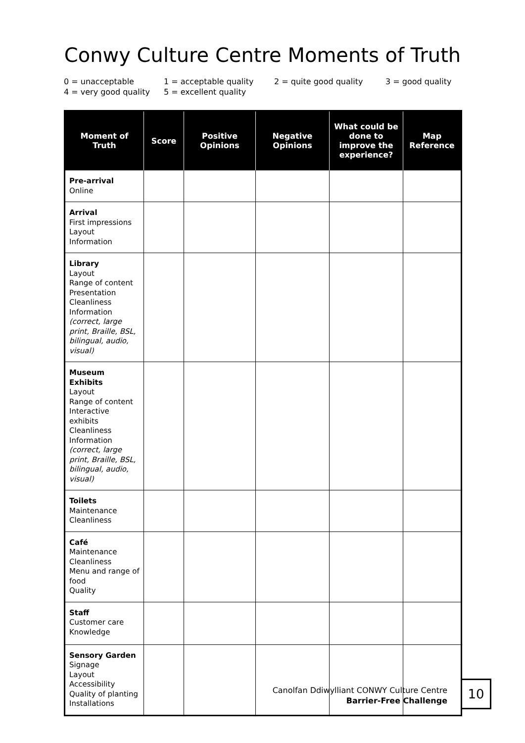Conwy Culture Centre Moments of Truth
0 = unacceptable 1 = acceptable quality 2 = quite good quality 3 = good quality
4 = very good quality 5 = excellent quality
| Moment of Truth | Score | Positive Opinions | Negative Opinions | What could be done to improve the experience? | Map Reference |
| --- | --- | --- | --- | --- | --- |
| Pre-arrival Online | | | | | |
| Arrival First impressions Layout Information | | | | | |
| Library Layout Range of content Presentation Cleanliness Information (correct, large print, Braille, BSL, bilingual, audio, visual) | | | | | |
| Museum Exhibits Layout Range of content Interactive exhibits Cleanliness Information (correct, large print, Braille, BSL, bilingual, audio, visual) | | | | | |
| Toilets Maintenance Cleanliness | | | | | |
| Café Maintenance Cleanliness Menu and range of food Quality | | | | | |
| Staff Customer care Knowledge | | | | | |
| Sensory Garden Signage Layout Accessibility Quality of planting Installations | | | | | |
Canolfan Ddiwylliant CONWY Culture Centre
Barrier-Free Challenge
10